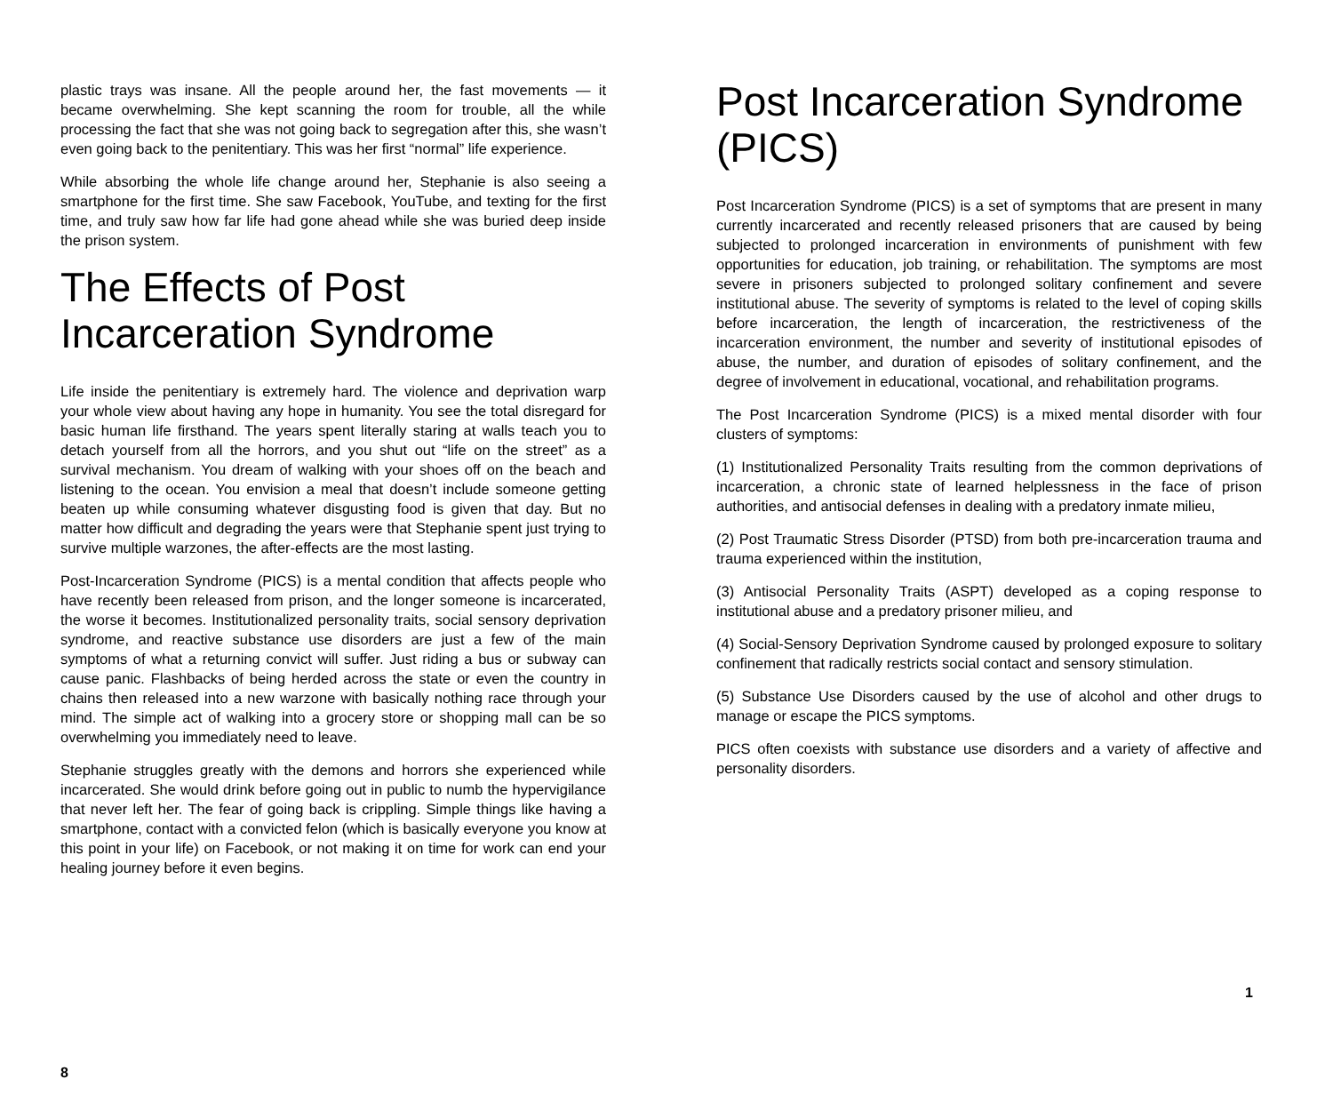plastic trays was insane. All the people around her, the fast movements — it became overwhelming. She kept scanning the room for trouble, all the while processing the fact that she was not going back to segregation after this, she wasn’t even going back to the penitentiary. This was her first “normal” life experience.
While absorbing the whole life change around her, Stephanie is also seeing a smartphone for the first time. She saw Facebook, YouTube, and texting for the first time, and truly saw how far life had gone ahead while she was buried deep inside the prison system.
The Effects of Post Incarceration Syndrome
Life inside the penitentiary is extremely hard. The violence and deprivation warp your whole view about having any hope in humanity. You see the total disregard for basic human life firsthand. The years spent literally staring at walls teach you to detach yourself from all the horrors, and you shut out “life on the street” as a survival mechanism. You dream of walking with your shoes off on the beach and listening to the ocean. You envision a meal that doesn’t include someone getting beaten up while consuming whatever disgusting food is given that day. But no matter how difficult and degrading the years were that Stephanie spent just trying to survive multiple warzones, the after-effects are the most lasting.
Post-Incarceration Syndrome (PICS) is a mental condition that affects people who have recently been released from prison, and the longer someone is incarcerated, the worse it becomes. Institutionalized personality traits, social sensory deprivation syndrome, and reactive substance use disorders are just a few of the main symptoms of what a returning convict will suffer. Just riding a bus or subway can cause panic. Flashbacks of being herded across the state or even the country in chains then released into a new warzone with basically nothing race through your mind. The simple act of walking into a grocery store or shopping mall can be so overwhelming you immediately need to leave.
Stephanie struggles greatly with the demons and horrors she experienced while incarcerated. She would drink before going out in public to numb the hypervigilance that never left her. The fear of going back is crippling. Simple things like having a smartphone, contact with a convicted felon (which is basically everyone you know at this point in your life) on Facebook, or not making it on time for work can end your healing journey before it even begins.
8
Post Incarceration Syndrome (PICS)
Post Incarceration Syndrome (PICS) is a set of symptoms that are present in many currently incarcerated and recently released prisoners that are caused by being subjected to prolonged incarceration in environments of punishment with few opportunities for education, job training, or rehabilitation. The symptoms are most severe in prisoners subjected to prolonged solitary confinement and severe institutional abuse. The severity of symptoms is related to the level of coping skills before incarceration, the length of incarceration, the restrictiveness of the incarceration environment, the number and severity of institutional episodes of abuse, the number, and duration of episodes of solitary confinement, and the degree of involvement in educational, vocational, and rehabilitation programs.
The Post Incarceration Syndrome (PICS) is a mixed mental disorder with four clusters of symptoms:
(1) Institutionalized Personality Traits resulting from the common deprivations of incarceration, a chronic state of learned helplessness in the face of prison authorities, and antisocial defenses in dealing with a predatory inmate milieu,
(2) Post Traumatic Stress Disorder (PTSD) from both pre-incarceration trauma and trauma experienced within the institution,
(3) Antisocial Personality Traits (ASPT) developed as a coping response to institutional abuse and a predatory prisoner milieu, and
(4) Social-Sensory Deprivation Syndrome caused by prolonged exposure to solitary confinement that radically restricts social contact and sensory stimulation.
(5) Substance Use Disorders caused by the use of alcohol and other drugs to manage or escape the PICS symptoms.
PICS often coexists with substance use disorders and a variety of affective and personality disorders.
1